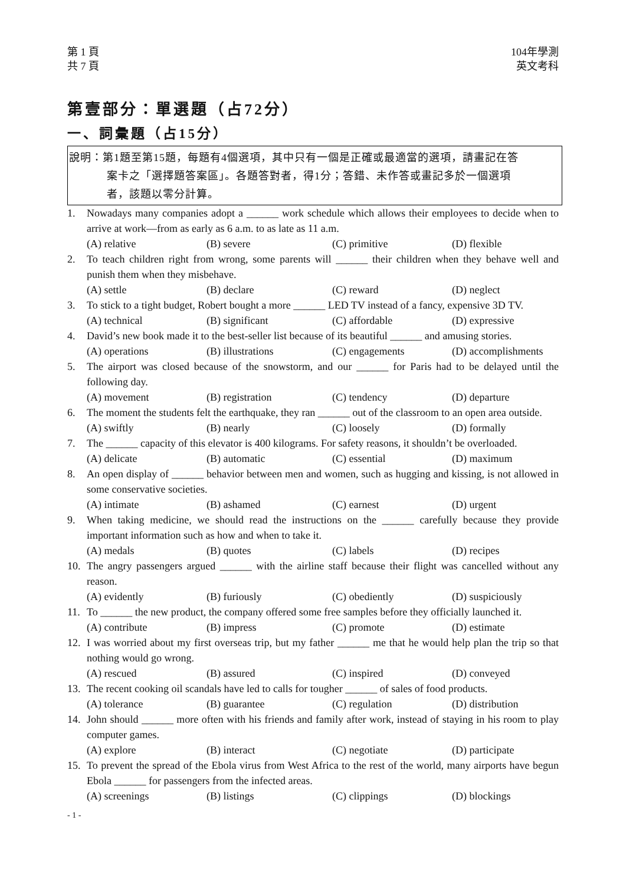第 1 頁
共 7 頁
104年學測
英文考科
第壹部分：單選題（占72分）
一、詞彙題（占15分）
說明：第1題至第15題，每題有4個選項，其中只有一個是正確或最適當的選項，請畫記在答
案卡之「選擇題答案區」。各題答對者，得1分；答錯、未作答或畫記多於一個選項
者，該題以零分計算。
1. Nowadays many companies adopt a ______ work schedule which allows their employees to decide when to arrive at work—from as early as 6 a.m. to as late as 11 a.m.
(A) relative (B) severe (C) primitive (D) flexible
2. To teach children right from wrong, some parents will ______ their children when they behave well and punish them when they misbehave.
(A) settle (B) declare (C) reward (D) neglect
3. To stick to a tight budget, Robert bought a more ______ LED TV instead of a fancy, expensive 3D TV.
(A) technical (B) significant (C) affordable (D) expressive
4. David’s new book made it to the best-seller list because of its beautiful ______ and amusing stories.
(A) operations (B) illustrations (C) engagements (D) accomplishments
5. The airport was closed because of the snowstorm, and our ______ for Paris had to be delayed until the following day.
(A) movement (B) registration (C) tendency (D) departure
6. The moment the students felt the earthquake, they ran ______ out of the classroom to an open area outside.
(A) swiftly (B) nearly (C) loosely (D) formally
7. The ______ capacity of this elevator is 400 kilograms. For safety reasons, it shouldn’t be overloaded.
(A) delicate (B) automatic (C) essential (D) maximum
8. An open display of ______ behavior between men and women, such as hugging and kissing, is not allowed in some conservative societies.
(A) intimate (B) ashamed (C) earnest (D) urgent
9. When taking medicine, we should read the instructions on the ______ carefully because they provide important information such as how and when to take it.
(A) medals (B) quotes (C) labels (D) recipes
10. The angry passengers argued ______ with the airline staff because their flight was cancelled without any reason.
(A) evidently (B) furiously (C) obediently (D) suspiciously
11. To ______ the new product, the company offered some free samples before they officially launched it.
(A) contribute (B) impress (C) promote (D) estimate
12. I was worried about my first overseas trip, but my father ______ me that he would help plan the trip so that nothing would go wrong.
(A) rescued (B) assured (C) inspired (D) conveyed
13. The recent cooking oil scandals have led to calls for tougher ______ of sales of food products.
(A) tolerance (B) guarantee (C) regulation (D) distribution
14. John should ______ more often with his friends and family after work, instead of staying in his room to play computer games.
(A) explore (B) interact (C) negotiate (D) participate
15. To prevent the spread of the Ebola virus from West Africa to the rest of the world, many airports have begun Ebola ______ for passengers from the infected areas.
(A) screenings (B) listings (C) clippings (D) blockings
- 1 -